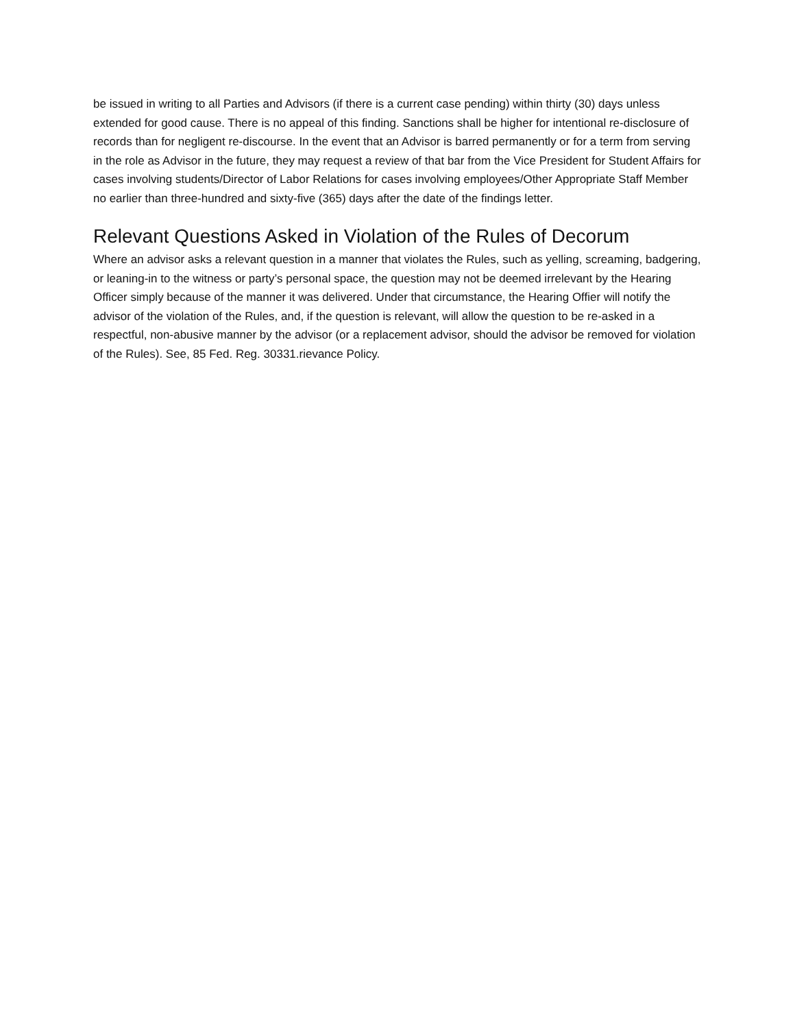be issued in writing to all Parties and Advisors (if there is a current case pending) within thirty (30) days unless extended for good cause. There is no appeal of this finding. Sanctions shall be higher for intentional re-disclosure of records than for negligent re-discourse. In the event that an Advisor is barred permanently or for a term from serving in the role as Advisor in the future, they may request a review of that bar from the Vice President for Student Affairs for cases involving students/Director of Labor Relations for cases involving employees/Other Appropriate Staff Member no earlier than three-hundred and sixty-five (365) days after the date of the findings letter.
Relevant Questions Asked in Violation of the Rules of Decorum
Where an advisor asks a relevant question in a manner that violates the Rules, such as yelling, screaming, badgering, or leaning-in to the witness or party’s personal space, the question may not be deemed irrelevant by the Hearing Officer simply because of the manner it was delivered. Under that circumstance, the Hearing Offier will notify the advisor of the violation of the Rules, and, if the question is relevant, will allow the question to be re-asked in a respectful, non-abusive manner by the advisor (or a replacement advisor, should the advisor be removed for violation of the Rules). See, 85 Fed. Reg. 30331.rievance Policy.